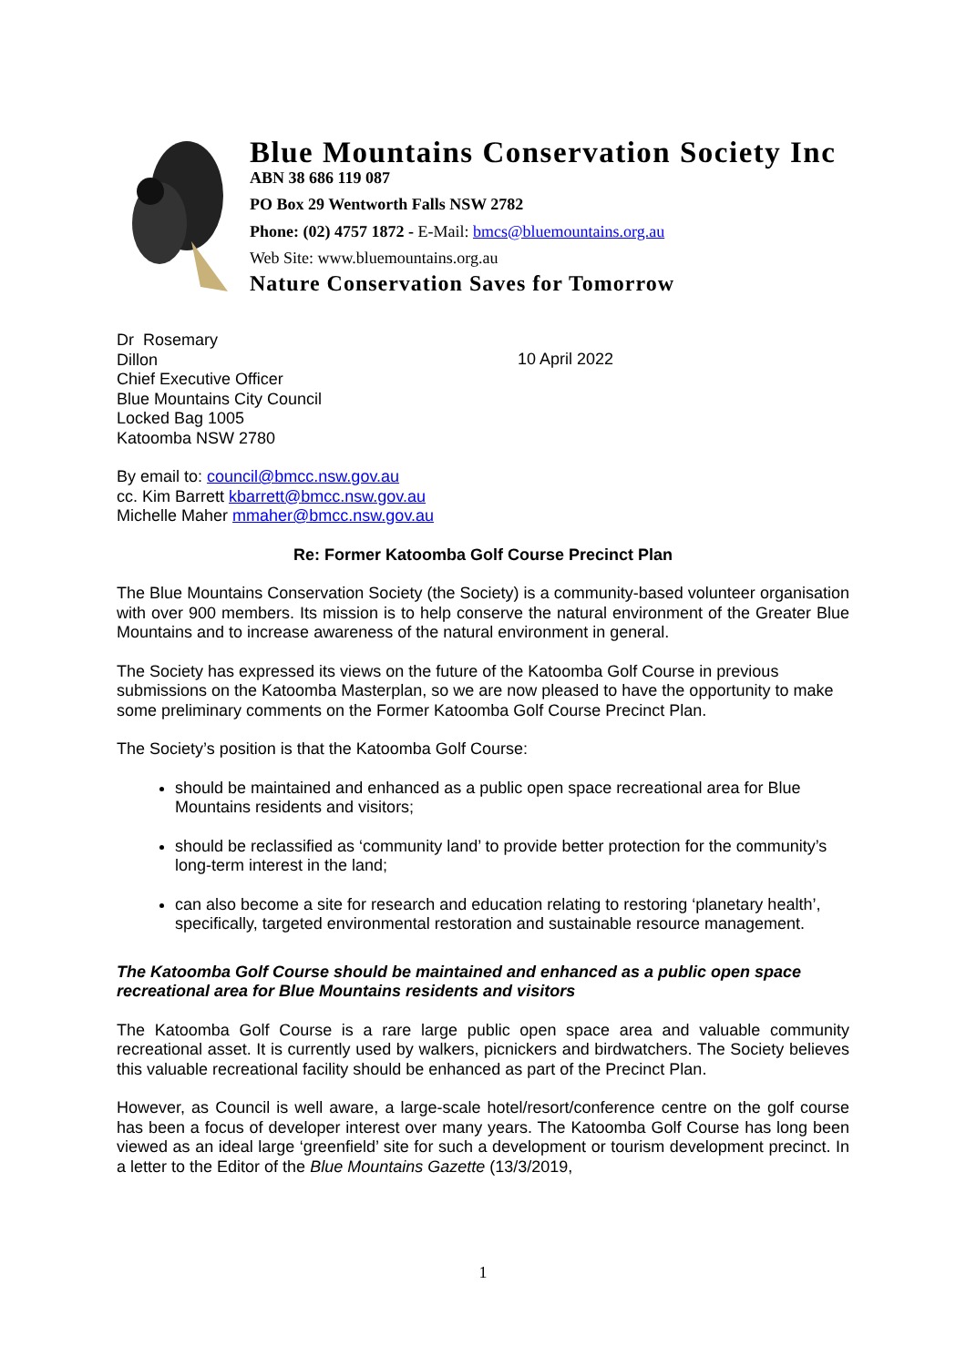Blue Mountains Conservation Society Inc
ABN 38 686 119 087
PO Box 29 Wentworth Falls NSW 2782
Phone: (02) 4757 1872 - E-Mail: bmcs@bluemountains.org.au
Web Site: www.bluemountains.org.au
Nature Conservation Saves for Tomorrow
Dr Rosemary
Dillon
Chief Executive Officer
Blue Mountains City Council
Locked Bag 1005
Katoomba NSW 2780
10 April 2022
By email to: council@bmcc.nsw.gov.au
cc. Kim Barrett kbarrett@bmcc.nsw.gov.au
Michelle Maher mmaher@bmcc.nsw.gov.au
Re: Former Katoomba Golf Course Precinct Plan
The Blue Mountains Conservation Society (the Society) is a community-based volunteer organisation with over 900 members. Its mission is to help conserve the natural environment of the Greater Blue Mountains and to increase awareness of the natural environment in general.
The Society has expressed its views on the future of the Katoomba Golf Course in previous submissions on the Katoomba Masterplan, so we are now pleased to have the opportunity to make some preliminary comments on the Former Katoomba Golf Course Precinct Plan.
The Society’s position is that the Katoomba Golf Course:
should be maintained and enhanced as a public open space recreational area for Blue Mountains residents and visitors;
should be reclassified as ‘community land’ to provide better protection for the community’s long-term interest in the land;
can also become a site for research and education relating to restoring ‘planetary health’, specifically, targeted environmental restoration and sustainable resource management.
The Katoomba Golf Course should be maintained and enhanced as a public open space recreational area for Blue Mountains residents and visitors
The Katoomba Golf Course is a rare large public open space area and valuable community recreational asset. It is currently used by walkers, picnickers and birdwatchers. The Society believes this valuable recreational facility should be enhanced as part of the Precinct Plan.
However, as Council is well aware, a large-scale hotel/resort/conference centre on the golf course has been a focus of developer interest over many years. The Katoomba Golf Course has long been viewed as an ideal large ‘greenfield’ site for such a development or tourism development precinct. In a letter to the Editor of the Blue Mountains Gazette (13/3/2019,
1